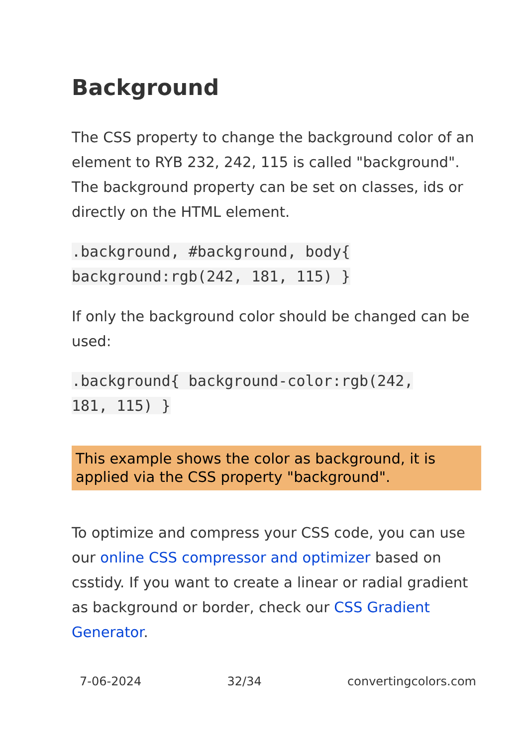Background
The CSS property to change the background color of an element to RYB 232, 242, 115 is called "background". The background property can be set on classes, ids or directly on the HTML element.
.background, #background, body{
background:rgb(242, 181, 115) }
If only the background color should be changed can be used:
.background{ background-color:rgb(242,
181, 115) }
This example shows the color as background, it is applied via the CSS property "background".
To optimize and compress your CSS code, you can use our online CSS compressor and optimizer based on csstidy. If you want to create a linear or radial gradient as background or border, check our CSS Gradient Generator.
7-06-2024 32/34 convertingcolors.com